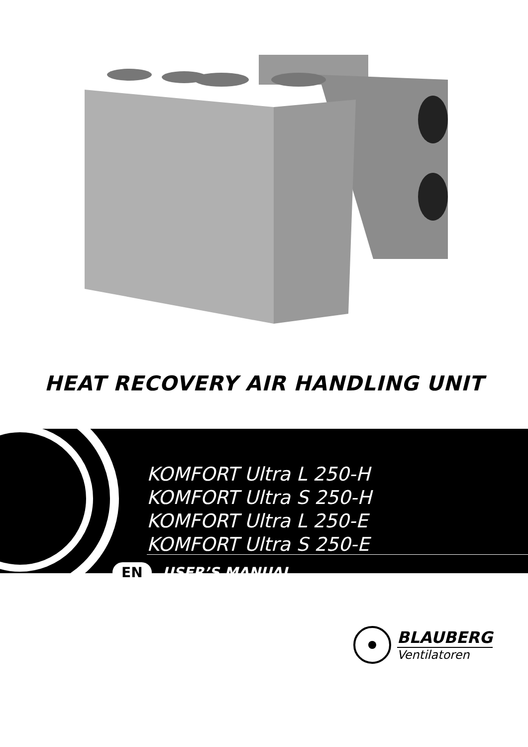HEAT RECOVERY AIR HANDLING UNIT
KOMFORT Ultra L 250-H
KOMFORT Ultra S 250-H
KOMFORT Ultra L 250-E
KOMFORT Ultra S 250-E
EN USER’S MANUAL
BLAUBERG
Ventilatoren